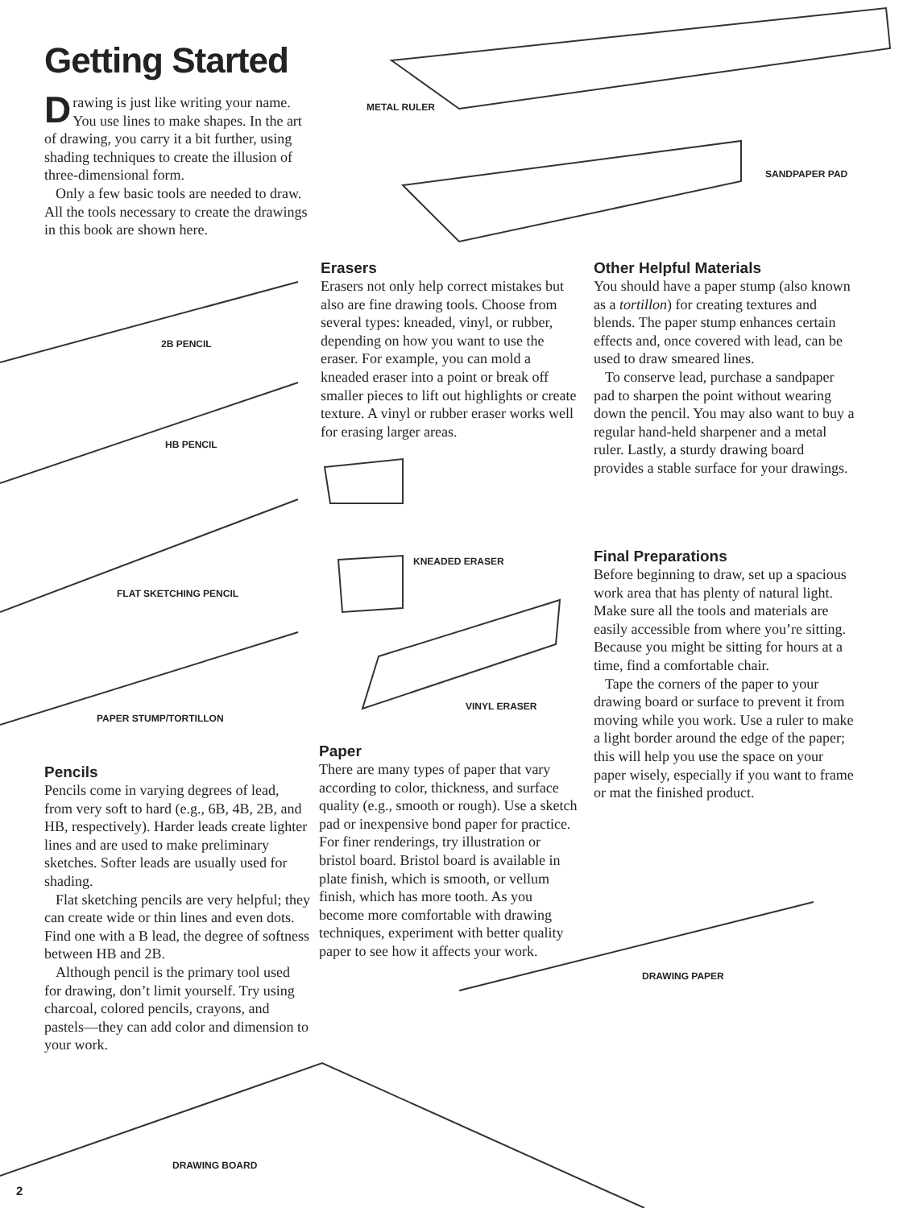Getting Started
Drawing is just like writing your name. You use lines to make shapes. In the art of drawing, you carry it a bit further, using shading techniques to create the illusion of three-dimensional form.
Only a few basic tools are needed to draw. All the tools necessary to create the drawings in this book are shown here.
METAL RULER
SANDPAPER PAD
Erasers
Erasers not only help correct mistakes but also are fine drawing tools. Choose from several types: kneaded, vinyl, or rubber, depending on how you want to use the eraser. For example, you can mold a kneaded eraser into a point or break off smaller pieces to lift out highlights or create texture. A vinyl or rubber eraser works well for erasing larger areas.
Other Helpful Materials
You should have a paper stump (also known as a tortillon) for creating textures and blends. The paper stump enhances certain effects and, once covered with lead, can be used to draw smeared lines.
To conserve lead, purchase a sandpaper pad to sharpen the point without wearing down the pencil. You may also want to buy a regular hand-held sharpener and a metal ruler. Lastly, a sturdy drawing board provides a stable surface for your drawings.
2B PENCIL
HB PENCIL
FLAT SKETCHING PENCIL
PAPER STUMP/TORTILLON
KNEADED ERASER
VINYL ERASER
Final Preparations
Before beginning to draw, set up a spacious work area that has plenty of natural light. Make sure all the tools and materials are easily accessible from where you’re sitting. Because you might be sitting for hours at a time, find a comfortable chair.
Tape the corners of the paper to your drawing board or surface to prevent it from moving while you work. Use a ruler to make a light border around the edge of the paper; this will help you use the space on your paper wisely, especially if you want to frame or mat the finished product.
Paper
There are many types of paper that vary according to color, thickness, and surface quality (e.g., smooth or rough). Use a sketch pad or inexpensive bond paper for practice. For finer renderings, try illustration or bristol board. Bristol board is available in plate finish, which is smooth, or vellum finish, which has more tooth. As you become more comfortable with drawing techniques, experiment with better quality paper to see how it affects your work.
Pencils
Pencils come in varying degrees of lead, from very soft to hard (e.g., 6B, 4B, 2B, and HB, respectively). Harder leads create lighter lines and are used to make preliminary sketches. Softer leads are usually used for shading.
Flat sketching pencils are very helpful; they can create wide or thin lines and even dots. Find one with a B lead, the degree of softness between HB and 2B.
Although pencil is the primary tool used for drawing, don’t limit yourself. Try using charcoal, colored pencils, crayons, and pastels—they can add color and dimension to your work.
DRAWING PAPER
DRAWING BOARD
2